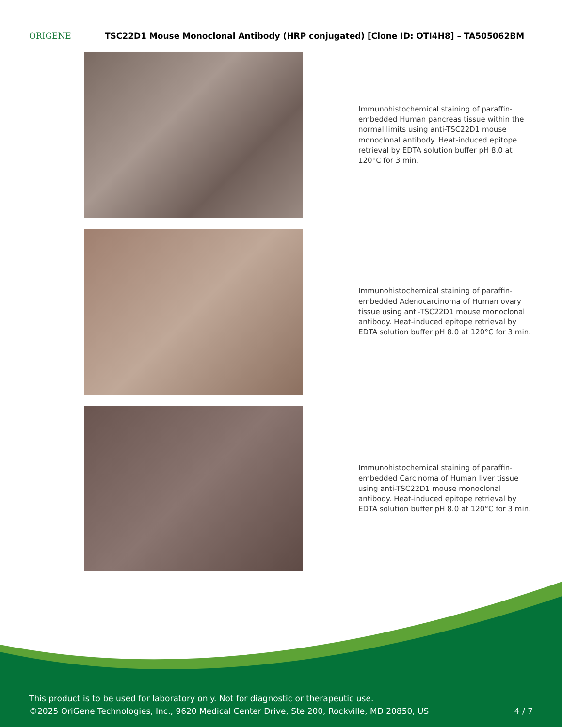ORIGENE
TSC22D1 Mouse Monoclonal Antibody (HRP conjugated) [Clone ID: OTI4H8] – TA505062BM
Immunohistochemical staining of paraffin-embedded Human pancreas tissue within the normal limits using anti-TSC22D1 mouse monoclonal antibody. Heat-induced epitope retrieval by EDTA solution buffer pH 8.0 at 120°C for 3 min.
Immunohistochemical staining of paraffin-embedded Adenocarcinoma of Human ovary tissue using anti-TSC22D1 mouse monoclonal antibody. Heat-induced epitope retrieval by EDTA solution buffer pH 8.0 at 120°C for 3 min.
Immunohistochemical staining of paraffin-embedded Carcinoma of Human liver tissue using anti-TSC22D1 mouse monoclonal antibody. Heat-induced epitope retrieval by EDTA solution buffer pH 8.0 at 120°C for 3 min.
This product is to be used for laboratory only. Not for diagnostic or therapeutic use.
©2025 OriGene Technologies, Inc., 9620 Medical Center Drive, Ste 200, Rockville, MD 20850, US
4 / 7